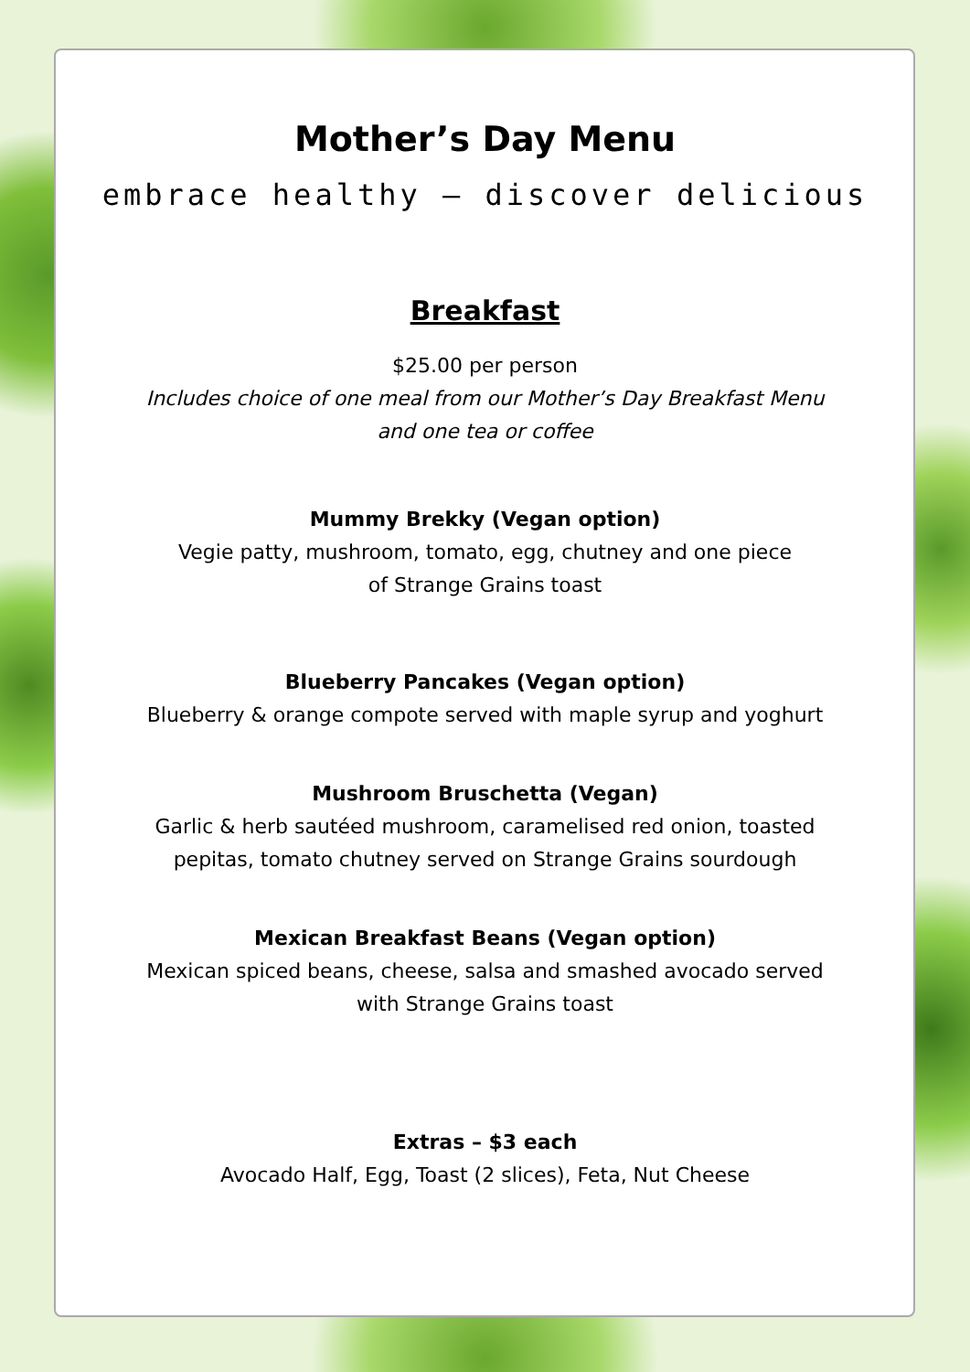Mother’s Day Menu
embrace healthy – discover delicious
Breakfast
$25.00 per person
Includes choice of one meal from our Mother’s Day Breakfast Menu
and one tea or coffee
Mummy Brekky (Vegan option)
Vegie patty, mushroom, tomato, egg, chutney and one piece
of Strange Grains toast
Blueberry Pancakes (Vegan option)
Blueberry & orange compote served with maple syrup and yoghurt
Mushroom Bruschetta (Vegan)
Garlic & herb sautéed mushroom, caramelised red onion, toasted
pepitas, tomato chutney served on Strange Grains sourdough
Mexican Breakfast Beans (Vegan option)
Mexican spiced beans, cheese, salsa and smashed avocado served
with Strange Grains toast
Extras – $3 each
Avocado Half, Egg, Toast (2 slices), Feta, Nut Cheese